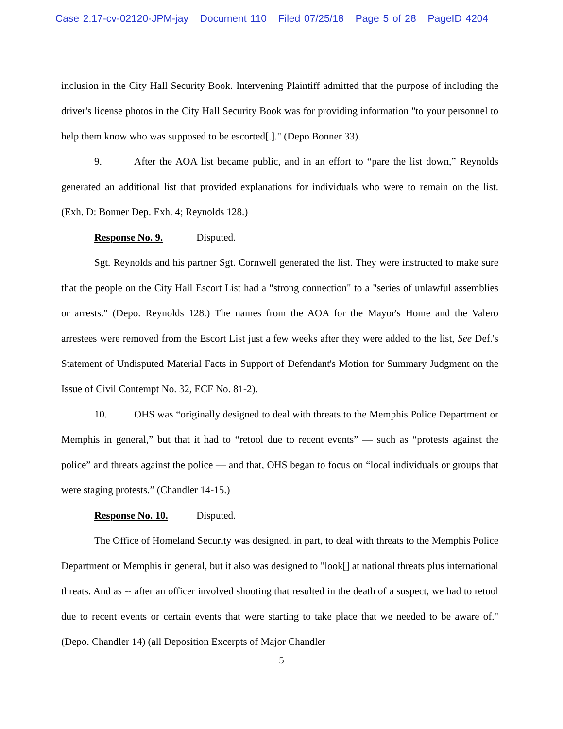Case 2:17-cv-02120-JPM-jay Document 110 Filed 07/25/18 Page 5 of 28 PageID 4204
inclusion in the City Hall Security Book. Intervening Plaintiff admitted that the purpose of including the driver's license photos in the City Hall Security Book was for providing information "to your personnel to help them know who was supposed to be escorted[.]." (Depo Bonner 33).
9. After the AOA list became public, and in an effort to “pare the list down,” Reynolds generated an additional list that provided explanations for individuals who were to remain on the list. (Exh. D: Bonner Dep. Exh. 4; Reynolds 128.)
Response No. 9. Disputed.
Sgt. Reynolds and his partner Sgt. Cornwell generated the list. They were instructed to make sure that the people on the City Hall Escort List had a "strong connection" to a "series of unlawful assemblies or arrests." (Depo. Reynolds 128.) The names from the AOA for the Mayor's Home and the Valero arrestees were removed from the Escort List just a few weeks after they were added to the list, See Def.'s Statement of Undisputed Material Facts in Support of Defendant's Motion for Summary Judgment on the Issue of Civil Contempt No. 32, ECF No. 81-2).
10. OHS was “originally designed to deal with threats to the Memphis Police Department or Memphis in general,” but that it had to “retool due to recent events” — such as “protests against the police” and threats against the police — and that, OHS began to focus on “local individuals or groups that were staging protests.” (Chandler 14-15.)
Response No. 10. Disputed.
The Office of Homeland Security was designed, in part, to deal with threats to the Memphis Police Department or Memphis in general, but it also was designed to "look[] at national threats plus international threats. And as -- after an officer involved shooting that resulted in the death of a suspect, we had to retool due to recent events or certain events that were starting to take place that we needed to be aware of." (Depo. Chandler 14) (all Deposition Excerpts of Major Chandler
5